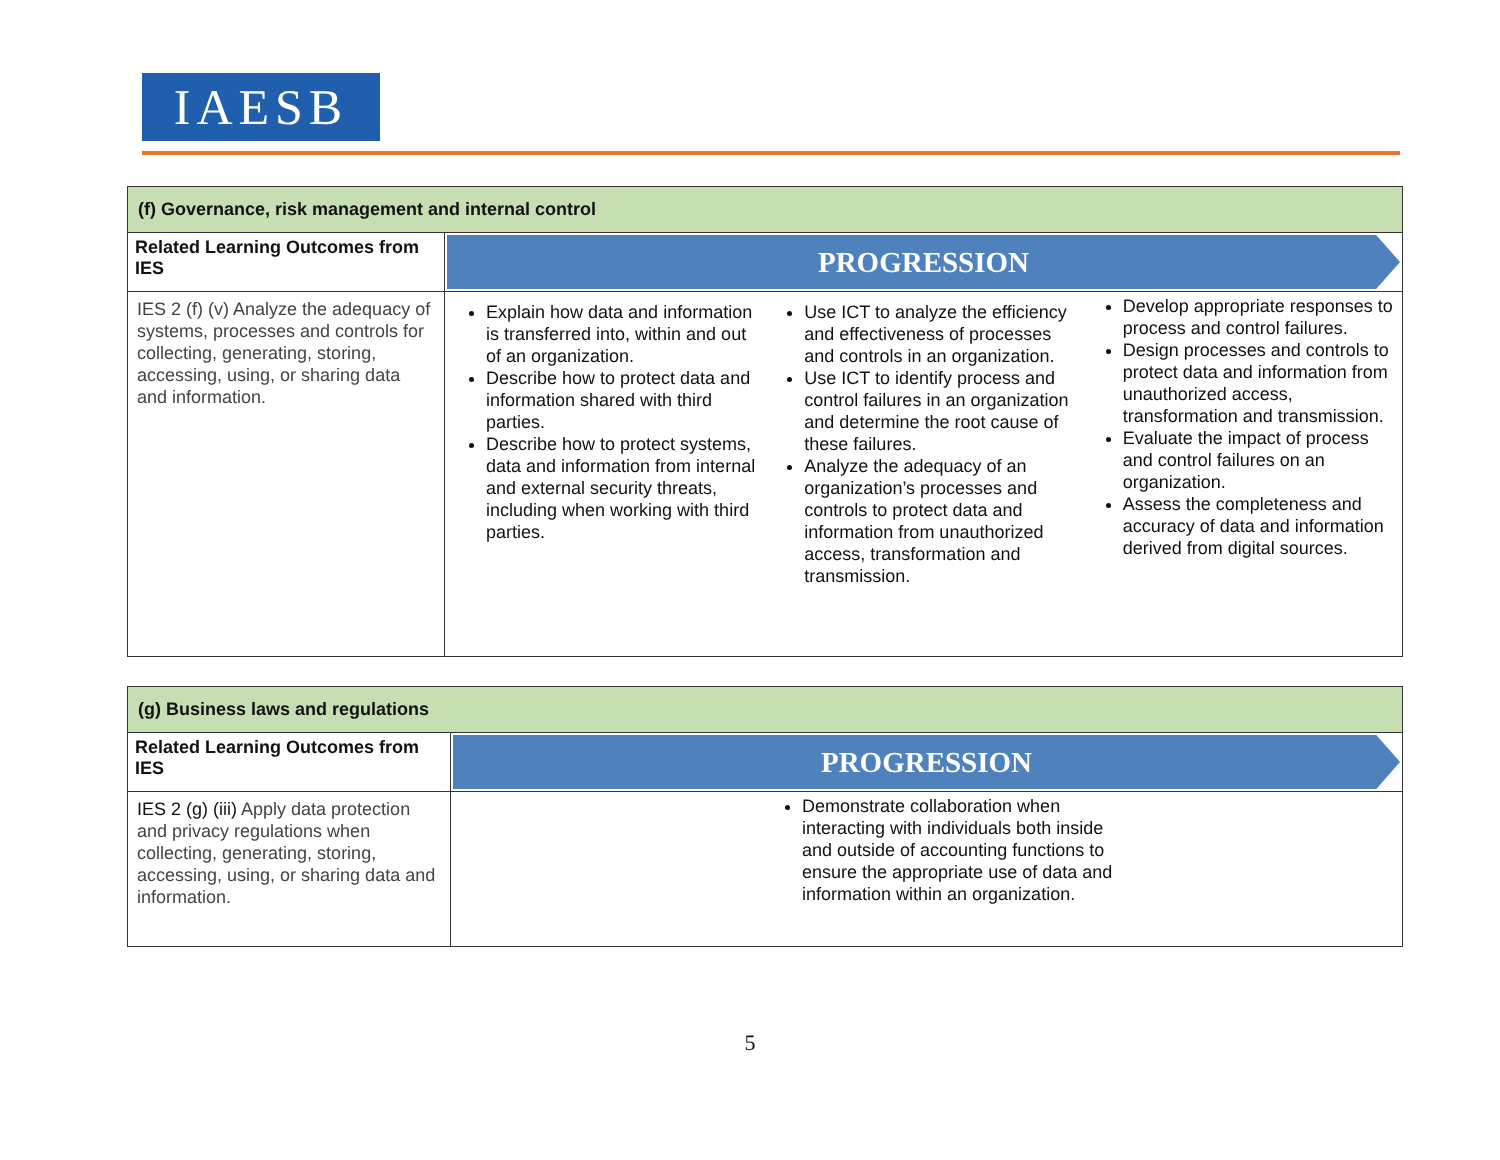IAESB
| (f) Governance, risk management and internal control | |
| Related Learning Outcomes from IES | PROGRESSION |
| IES 2 (f) (v) Analyze the adequacy of systems, processes and controls for collecting, generating, storing, accessing, using, or sharing data and information. | Explain how data and information is transferred into, within and out of an organization. Describe how to protect data and information shared with third parties. Describe how to protect systems, data and information from internal and external security threats, including when working with third parties. Use ICT to analyze the efficiency and effectiveness of processes and controls in an organization. Use ICT to identify process and control failures in an organization and determine the root cause of these failures. Analyze the adequacy of an organization’s processes and controls to protect data and information from unauthorized access, transformation and transmission. Develop appropriate responses to process and control failures. Design processes and controls to protect data and information from unauthorized access, transformation and transmission. Evaluate the impact of process and control failures on an organization. Assess the completeness and accuracy of data and information derived from digital sources. |
| (g) Business laws and regulations | |
| Related Learning Outcomes from IES | PROGRESSION |
| IES 2 (g) (iii) Apply data protection and privacy regulations when collecting, generating, storing, accessing, using, or sharing data and information. | Demonstrate collaboration when interacting with individuals both inside and outside of accounting functions to ensure the appropriate use of data and information within an organization. |
5